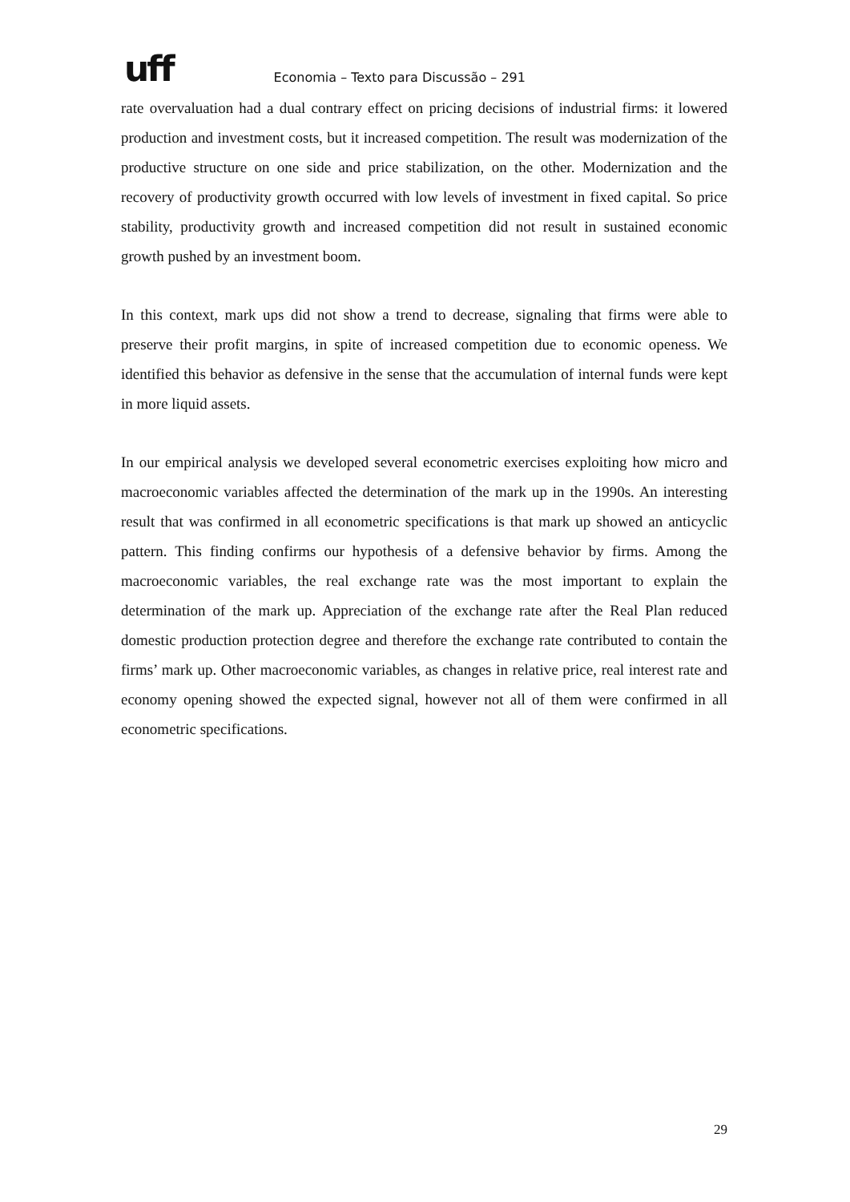uff Economia – Texto para Discussão – 291
rate overvaluation had a dual contrary effect on pricing decisions of industrial firms: it lowered production and investment costs, but it increased competition. The result was modernization of the productive structure on one side and price stabilization, on the other. Modernization and the recovery of productivity growth occurred with low levels of investment in fixed capital. So price stability, productivity growth and increased competition did not result in sustained economic growth pushed by an investment boom.
In this context, mark ups did not show a trend to decrease, signaling that firms were able to preserve their profit margins, in spite of increased competition due to economic openess. We identified this behavior as defensive in the sense that the accumulation of internal funds were kept in more liquid assets.
In our empirical analysis we developed several econometric exercises exploiting how micro and macroeconomic variables affected the determination of the mark up in the 1990s. An interesting result that was confirmed in all econometric specifications is that mark up showed an anticyclic pattern. This finding confirms our hypothesis of a defensive behavior by firms. Among the macroeconomic variables, the real exchange rate was the most important to explain the determination of the mark up. Appreciation of the exchange rate after the Real Plan reduced domestic production protection degree and therefore the exchange rate contributed to contain the firms’ mark up. Other macroeconomic variables, as changes in relative price, real interest rate and economy opening showed the expected signal, however not all of them were confirmed in all econometric specifications.
29